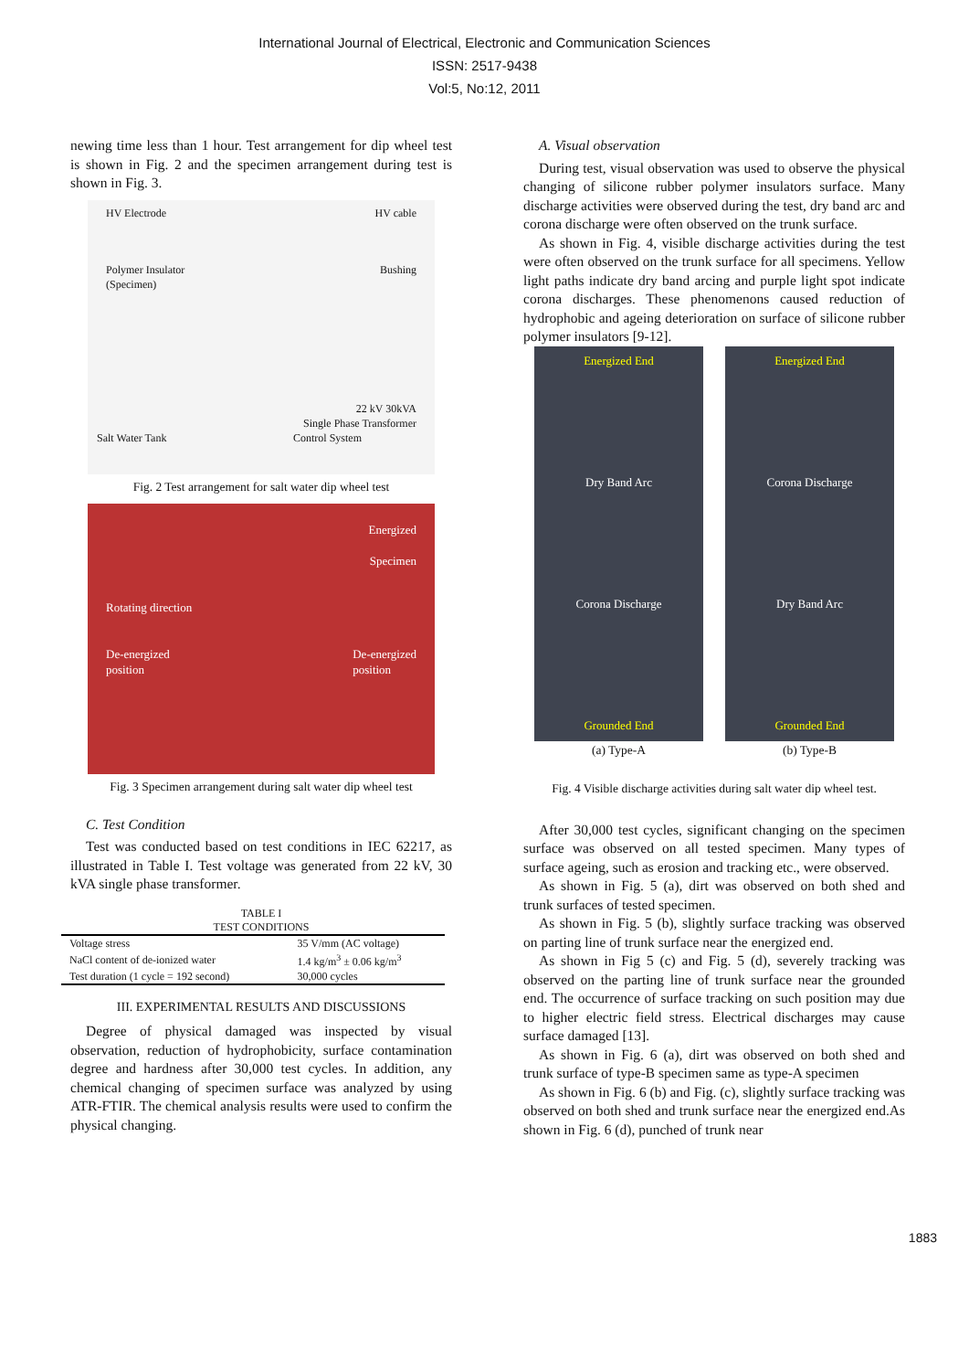International Journal of Electrical, Electronic and Communication Sciences
ISSN: 2517-9438
Vol:5, No:12, 2011
newing time less than 1 hour. Test arrangement for dip wheel test is shown in Fig. 2 and the specimen arrangement during test is shown in Fig. 3.
HV Electrode HV cable
Polymer Insulator
(Specimen) Bushing
22 kV 30kVA
Single Phase Transformer
Salt Water Tank Control System
Fig. 2 Test arrangement for salt water dip wheel test
Energized
Specimen
Rotating direction
De-energized
position De-energized
position
Fig. 3 Specimen arrangement during salt water dip wheel test
C. Test Condition
Test was conducted based on test conditions in IEC 62217, as illustrated in Table I. Test voltage was generated from 22 kV, 30 kVA single phase transformer.
TABLE I
TEST CONDITIONS
| Voltage stress | 35 V/mm (AC voltage) |
| NaCl content of de-ionized water | 1.4 kg/m<sup>3</sup> ± 0.06 kg/m<sup>3</sup> |
| Test duration (1 cycle = 192 second) | 30,000 cycles |
III. EXPERIMENTAL RESULTS AND DISCUSSIONS
Degree of physical damaged was inspected by visual observation, reduction of hydrophobicity, surface contamination degree and hardness after 30,000 test cycles. In addition, any chemical changing of specimen surface was analyzed by using ATR-FTIR. The chemical analysis results were used to confirm the physical changing.
A. Visual observation
During test, visual observation was used to observe the physical changing of silicone rubber polymer insulators surface. Many discharge activities were observed during the test, dry band arc and corona discharge were often observed on the trunk surface.
As shown in Fig. 4, visible discharge activities during the test were often observed on the trunk surface for all specimens. Yellow light paths indicate dry band arcing and purple light spot indicate corona discharges. These phenomenons caused reduction of hydrophobic and ageing deterioration on surface of silicone rubber polymer insulators [9-12].
Energized End
Dry Band Arc
Corona Discharge
Grounded End
Energized End
Corona Discharge
Dry Band Arc
Grounded End
(a) Type-A (b) Type-B
Fig. 4 Visible discharge activities during salt water dip wheel test.
After 30,000 test cycles, significant changing on the specimen surface was observed on all tested specimen. Many types of surface ageing, such as erosion and tracking etc., were observed.
As shown in Fig. 5 (a), dirt was observed on both shed and trunk surfaces of tested specimen.
As shown in Fig. 5 (b), slightly surface tracking was observed on parting line of trunk surface near the energized end.
As shown in Fig 5 (c) and Fig. 5 (d), severely tracking was observed on the parting line of trunk surface near the grounded end. The occurrence of surface tracking on such position may due to higher electric field stress. Electrical discharges may cause surface damaged [13].
As shown in Fig. 6 (a), dirt was observed on both shed and trunk surface of type-B specimen same as type-A specimen
As shown in Fig. 6 (b) and Fig. (c), slightly surface tracking was observed on both shed and trunk surface near the energized end.As shown in Fig. 6 (d), punched of trunk near
1883